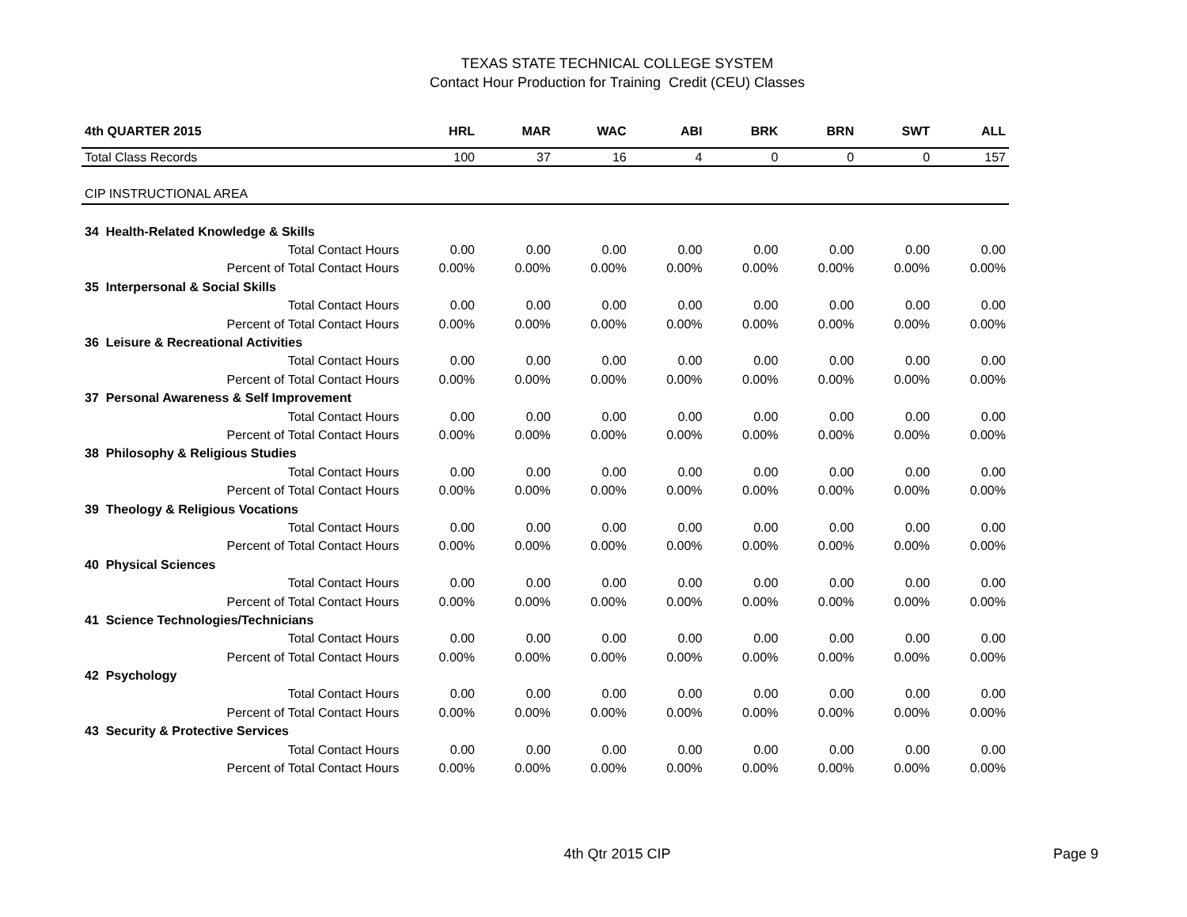TEXAS STATE TECHNICAL COLLEGE SYSTEM
Contact Hour Production for Training Credit (CEU) Classes
| 4th QUARTER 2015 | HRL | MAR | WAC | ABI | BRK | BRN | SWT | ALL |
| --- | --- | --- | --- | --- | --- | --- | --- | --- |
| Total Class Records | 100 | 37 | 16 | 4 | 0 | 0 | 0 | 157 |
| CIP INSTRUCTIONAL AREA | | | | | | | | |
| 34 Health-Related Knowledge & Skills | | | | | | | | |
| Total Contact Hours | 0.00 | 0.00 | 0.00 | 0.00 | 0.00 | 0.00 | 0.00 | 0.00 |
| Percent of Total Contact Hours | 0.00% | 0.00% | 0.00% | 0.00% | 0.00% | 0.00% | 0.00% | 0.00% |
| 35 Interpersonal & Social Skills | | | | | | | | |
| Total Contact Hours | 0.00 | 0.00 | 0.00 | 0.00 | 0.00 | 0.00 | 0.00 | 0.00 |
| Percent of Total Contact Hours | 0.00% | 0.00% | 0.00% | 0.00% | 0.00% | 0.00% | 0.00% | 0.00% |
| 36 Leisure & Recreational Activities | | | | | | | | |
| Total Contact Hours | 0.00 | 0.00 | 0.00 | 0.00 | 0.00 | 0.00 | 0.00 | 0.00 |
| Percent of Total Contact Hours | 0.00% | 0.00% | 0.00% | 0.00% | 0.00% | 0.00% | 0.00% | 0.00% |
| 37 Personal Awareness & Self Improvement | | | | | | | | |
| Total Contact Hours | 0.00 | 0.00 | 0.00 | 0.00 | 0.00 | 0.00 | 0.00 | 0.00 |
| Percent of Total Contact Hours | 0.00% | 0.00% | 0.00% | 0.00% | 0.00% | 0.00% | 0.00% | 0.00% |
| 38 Philosophy & Religious Studies | | | | | | | | |
| Total Contact Hours | 0.00 | 0.00 | 0.00 | 0.00 | 0.00 | 0.00 | 0.00 | 0.00 |
| Percent of Total Contact Hours | 0.00% | 0.00% | 0.00% | 0.00% | 0.00% | 0.00% | 0.00% | 0.00% |
| 39 Theology & Religious Vocations | | | | | | | | |
| Total Contact Hours | 0.00 | 0.00 | 0.00 | 0.00 | 0.00 | 0.00 | 0.00 | 0.00 |
| Percent of Total Contact Hours | 0.00% | 0.00% | 0.00% | 0.00% | 0.00% | 0.00% | 0.00% | 0.00% |
| 40 Physical Sciences | | | | | | | | |
| Total Contact Hours | 0.00 | 0.00 | 0.00 | 0.00 | 0.00 | 0.00 | 0.00 | 0.00 |
| Percent of Total Contact Hours | 0.00% | 0.00% | 0.00% | 0.00% | 0.00% | 0.00% | 0.00% | 0.00% |
| 41 Science Technologies/Technicians | | | | | | | | |
| Total Contact Hours | 0.00 | 0.00 | 0.00 | 0.00 | 0.00 | 0.00 | 0.00 | 0.00 |
| Percent of Total Contact Hours | 0.00% | 0.00% | 0.00% | 0.00% | 0.00% | 0.00% | 0.00% | 0.00% |
| 42 Psychology | | | | | | | | |
| Total Contact Hours | 0.00 | 0.00 | 0.00 | 0.00 | 0.00 | 0.00 | 0.00 | 0.00 |
| Percent of Total Contact Hours | 0.00% | 0.00% | 0.00% | 0.00% | 0.00% | 0.00% | 0.00% | 0.00% |
| 43 Security & Protective Services | | | | | | | | |
| Total Contact Hours | 0.00 | 0.00 | 0.00 | 0.00 | 0.00 | 0.00 | 0.00 | 0.00 |
| Percent of Total Contact Hours | 0.00% | 0.00% | 0.00% | 0.00% | 0.00% | 0.00% | 0.00% | 0.00% |
4th Qtr 2015 CIP
Page 9